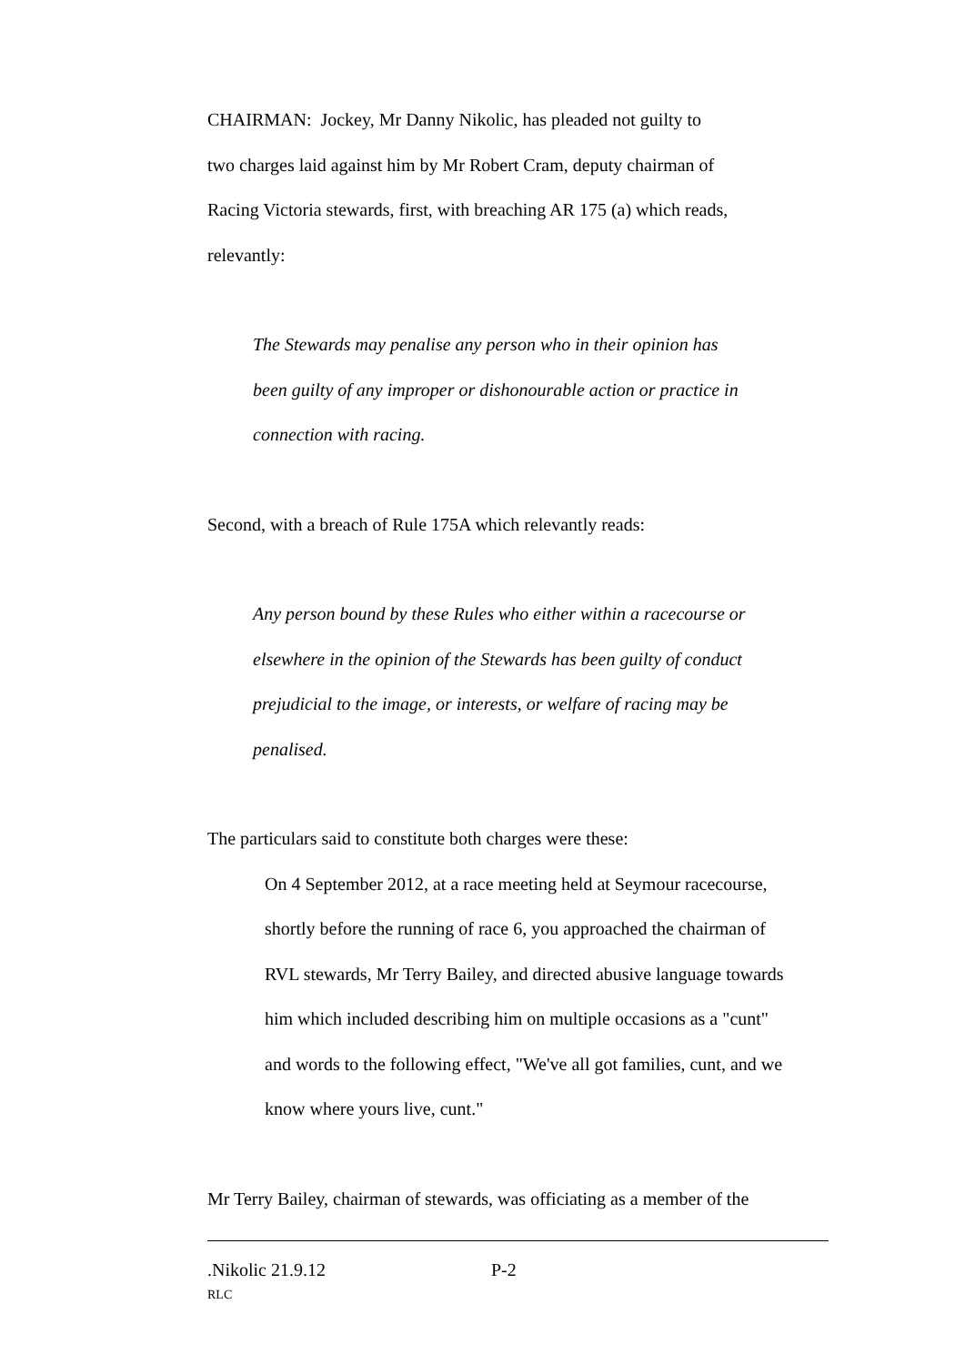CHAIRMAN: Jockey, Mr Danny Nikolic, has pleaded not guilty to
two charges laid against him by Mr Robert Cram, deputy chairman of
Racing Victoria stewards, first, with breaching AR 175 (a) which reads,
relevantly:
The Stewards may penalise any person who in their opinion has
been guilty of any improper or dishonourable action or practice in
connection with racing.
Second, with a breach of Rule 175A which relevantly reads:
Any person bound by these Rules who either within a racecourse or
elsewhere in the opinion of the Stewards has been guilty of conduct
prejudicial to the image, or interests, or welfare of racing may be
penalised.
The particulars said to constitute both charges were these:
On 4 September 2012, at a race meeting held at Seymour racecourse,
shortly before the running of race 6, you approached the chairman of
RVL stewards, Mr Terry Bailey, and directed abusive language towards
him which included describing him on multiple occasions as a "cunt"
and words to the following effect, "We've all got families, cunt, and we
know where yours live, cunt."
Mr Terry Bailey, chairman of stewards, was officiating as a member of the
.Nikolic 21.9.12 P-2
RLC